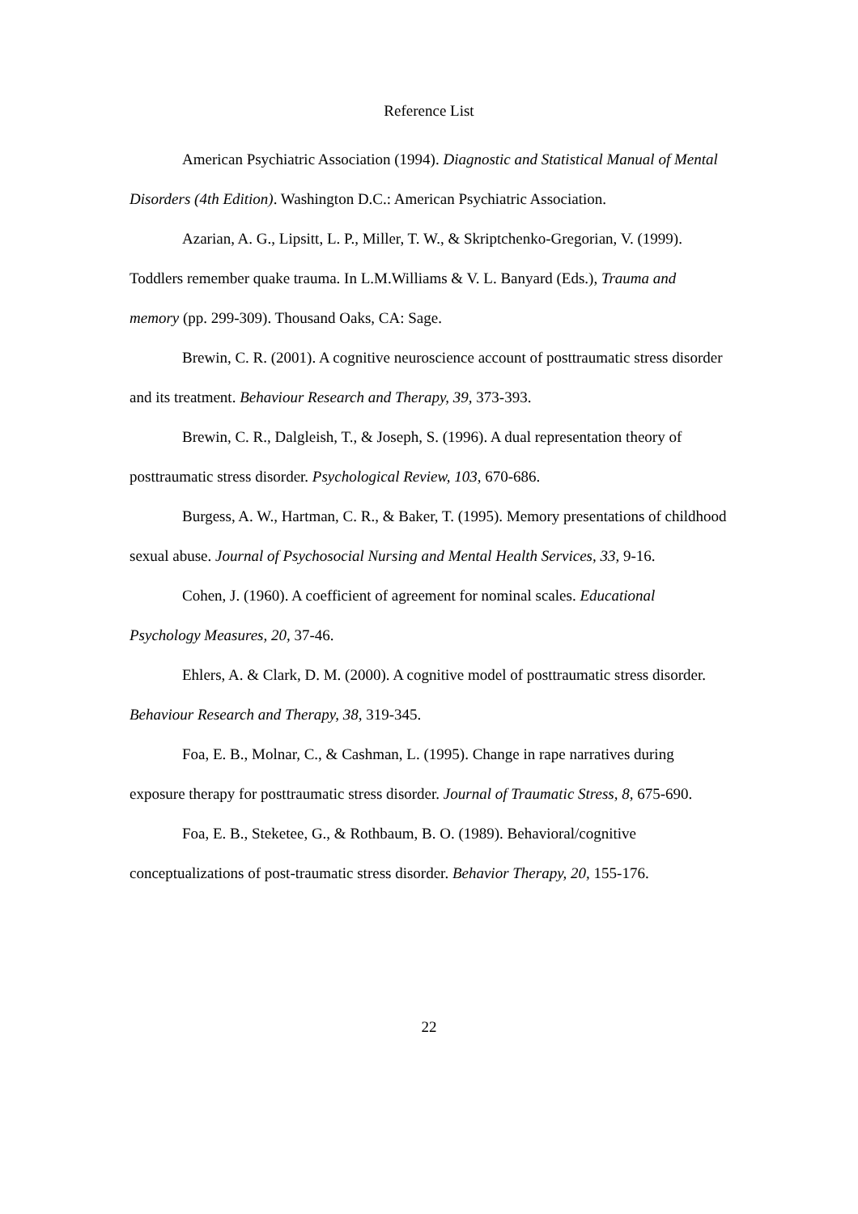Reference List
American Psychiatric Association (1994). Diagnostic and Statistical Manual of Mental Disorders (4th Edition). Washington D.C.: American Psychiatric Association.
Azarian, A. G., Lipsitt, L. P., Miller, T. W., & Skriptchenko-Gregorian, V. (1999). Toddlers remember quake trauma. In L.M.Williams & V. L. Banyard (Eds.), Trauma and memory (pp. 299-309). Thousand Oaks, CA: Sage.
Brewin, C. R. (2001). A cognitive neuroscience account of posttraumatic stress disorder and its treatment. Behaviour Research and Therapy, 39, 373-393.
Brewin, C. R., Dalgleish, T., & Joseph, S. (1996). A dual representation theory of posttraumatic stress disorder. Psychological Review, 103, 670-686.
Burgess, A. W., Hartman, C. R., & Baker, T. (1995). Memory presentations of childhood sexual abuse. Journal of Psychosocial Nursing and Mental Health Services, 33, 9-16.
Cohen, J. (1960). A coefficient of agreement for nominal scales. Educational Psychology Measures, 20, 37-46.
Ehlers, A. & Clark, D. M. (2000). A cognitive model of posttraumatic stress disorder. Behaviour Research and Therapy, 38, 319-345.
Foa, E. B., Molnar, C., & Cashman, L. (1995). Change in rape narratives during exposure therapy for posttraumatic stress disorder. Journal of Traumatic Stress, 8, 675-690.
Foa, E. B., Steketee, G., & Rothbaum, B. O. (1989). Behavioral/cognitive conceptualizations of post-traumatic stress disorder. Behavior Therapy, 20, 155-176.
22